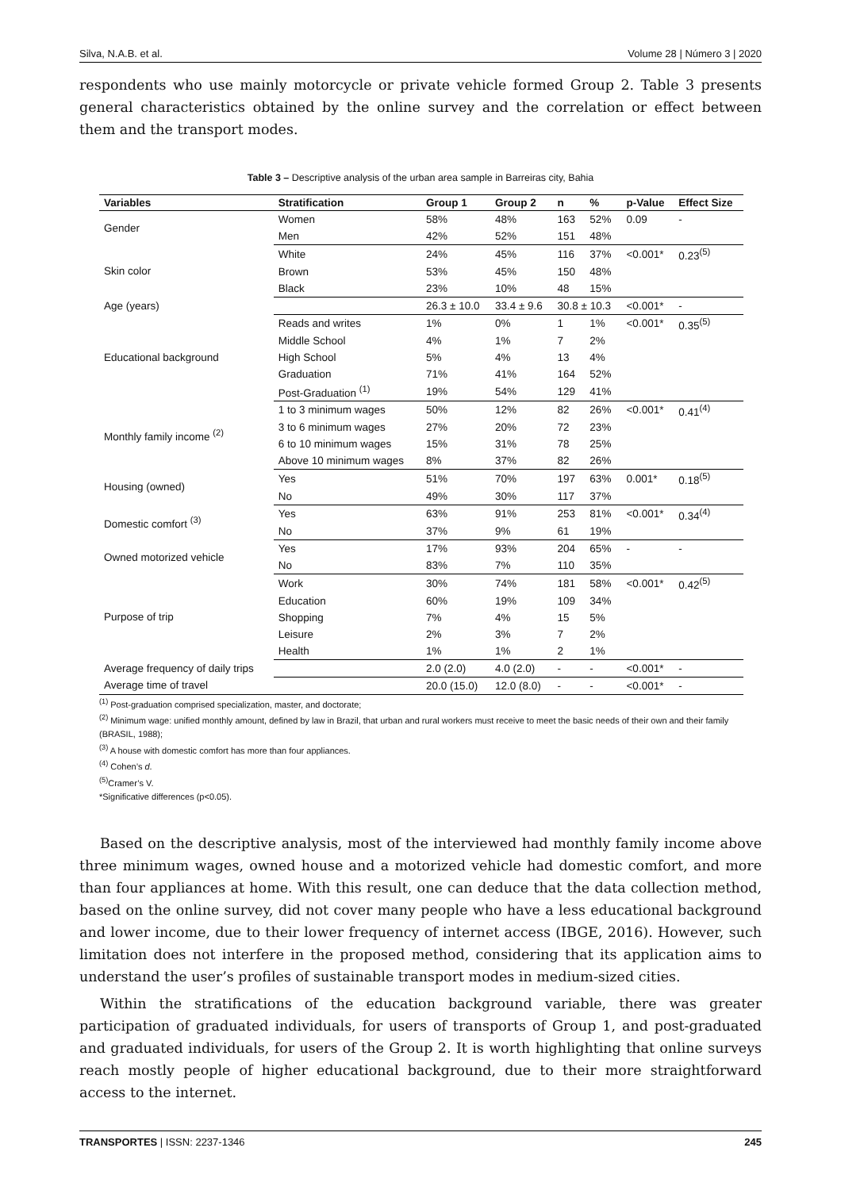Silva, N.A.B. et al. Volume 28 | Número 3 | 2020
respondents who use mainly motorcycle or private vehicle formed Group 2. Table 3 presents general characteristics obtained by the online survey and the correlation or effect between them and the transport modes.
Table 3 – Descriptive analysis of the urban area sample in Barreiras city, Bahia
| Variables | Stratification | Group 1 | Group 2 | n | % | p-Value | Effect Size |
| --- | --- | --- | --- | --- | --- | --- | --- |
| Gender | Women | 58% | 48% | 163 | 52% | 0.09 | - |
| | Men | 42% | 52% | 151 | 48% | | |
| Skin color | White | 24% | 45% | 116 | 37% | <0.001* | 0.23<sup>(5)</sup> |
| | Brown | 53% | 45% | 150 | 48% | | |
| | Black | 23% | 10% | 48 | 15% | | |
| Age (years) | | 26.3 ± 10.0 | 33.4 ± 9.6 | 30.8 ± 10.3 | | <0.001* | - |
| Educational background | Reads and writes | 1% | 0% | 1 | 1% | <0.001* | 0.35<sup>(5)</sup> |
| | Middle School | 4% | 1% | 7 | 2% | | |
| | High School | 5% | 4% | 13 | 4% | | |
| | Graduation | 71% | 41% | 164 | 52% | | |
| | Post-Graduation <sup>(1)</sup> | 19% | 54% | 129 | 41% | | |
| Monthly family income <sup>(2)</sup> | 1 to 3 minimum wages | 50% | 12% | 82 | 26% | <0.001* | 0.41<sup>(4)</sup> |
| | 3 to 6 minimum wages | 27% | 20% | 72 | 23% | | |
| | 6 to 10 minimum wages | 15% | 31% | 78 | 25% | | |
| | Above 10 minimum wages | 8% | 37% | 82 | 26% | | |
| Housing (owned) | Yes | 51% | 70% | 197 | 63% | 0.001* | 0.18<sup>(5)</sup> |
| | No | 49% | 30% | 117 | 37% | | |
| Domestic comfort <sup>(3)</sup> | Yes | 63% | 91% | 253 | 81% | <0.001* | 0.34<sup>(4)</sup> |
| | No | 37% | 9% | 61 | 19% | | |
| Owned motorized vehicle | Yes | 17% | 93% | 204 | 65% | - | - |
| | No | 83% | 7% | 110 | 35% | | |
| Purpose of trip | Work | 30% | 74% | 181 | 58% | <0.001* | 0.42<sup>(5)</sup> |
| | Education | 60% | 19% | 109 | 34% | | |
| | Shopping | 7% | 4% | 15 | 5% | | |
| | Leisure | 2% | 3% | 7 | 2% | | |
| | Health | 1% | 1% | 2 | 1% | | |
| Average frequency of daily trips | | 2.0 (2.0) | 4.0 (2.0) | - | - | <0.001* | - |
| Average time of travel | | 20.0 (15.0) | 12.0 (8.0) | - | - | <0.001* | - |
<sup>(1)</sup> Post-graduation comprised specialization, master, and doctorate;
<sup>(2)</sup> Minimum wage: unified monthly amount, defined by law in Brazil, that urban and rural workers must receive to meet the basic needs of their own and their family (BRASIL, 1988);
<sup>(3)</sup> A house with domestic comfort has more than four appliances.
<sup>(4)</sup> Cohen’s d.
<sup>(5)</sup> Cramer’s V.
*Significative differences (p<0.05).
Based on the descriptive analysis, most of the interviewed had monthly family income above three minimum wages, owned house and a motorized vehicle had domestic comfort, and more than four appliances at home. With this result, one can deduce that the data collection method, based on the online survey, did not cover many people who have a less educational background and lower income, due to their lower frequency of internet access (IBGE, 2016). However, such limitation does not interfere in the proposed method, considering that its application aims to understand the user’s profiles of sustainable transport modes in medium-sized cities.
Within the stratifications of the education background variable, there was greater participation of graduated individuals, for users of transports of Group 1, and post-graduated and graduated individuals, for users of the Group 2. It is worth highlighting that online surveys reach mostly people of higher educational background, due to their more straightforward access to the internet.
TRANSPORTES | ISSN: 2237-1346 245